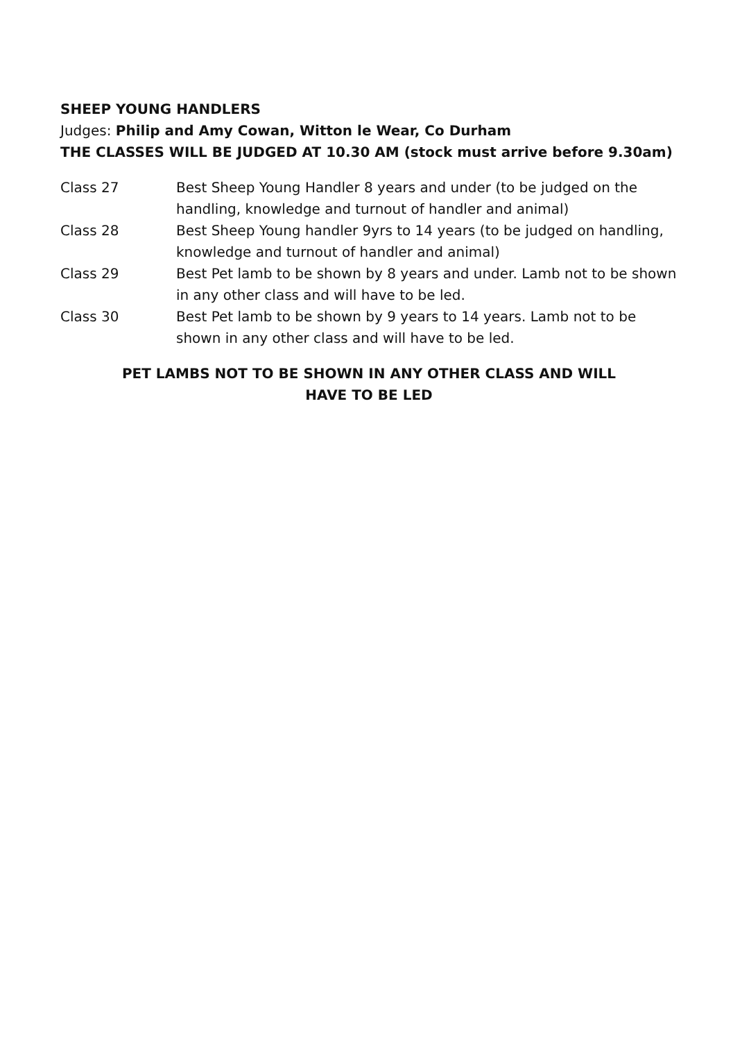SHEEP YOUNG HANDLERS
Judges: Philip and Amy Cowan, Witton le Wear, Co Durham
THE CLASSES WILL BE JUDGED AT 10.30 AM (stock must arrive before 9.30am)
Class 27 Best Sheep Young Handler 8 years and under (to be judged on the handling, knowledge and turnout of handler and animal)
Class 28 Best Sheep Young handler 9yrs to 14 years (to be judged on handling, knowledge and turnout of handler and animal)
Class 29 Best Pet lamb to be shown by 8 years and under. Lamb not to be shown in any other class and will have to be led.
Class 30 Best Pet lamb to be shown by 9 years to 14 years. Lamb not to be shown in any other class and will have to be led.
PET LAMBS NOT TO BE SHOWN IN ANY OTHER CLASS AND WILL
HAVE TO BE LED